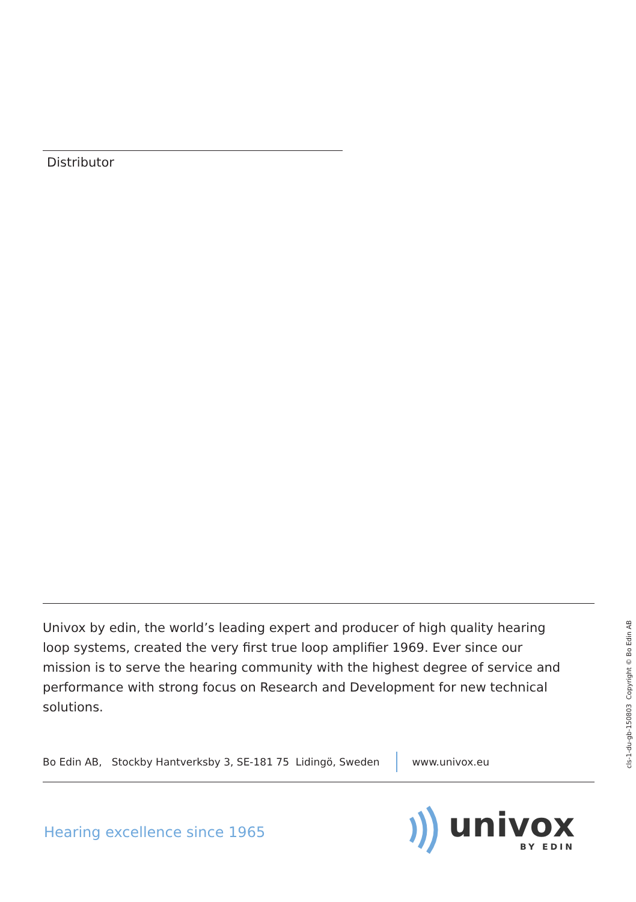Distributor
Univox by edin, the world’s leading expert and producer of high quality hearing loop systems, created the very first true loop amplifier 1969. Ever since our mission is to serve the hearing community with the highest degree of service and performance with strong focus on Research and Development for new technical solutions.
Bo Edin AB, Stockby Hantverksby 3, SE-181 75 Lidingö, Sweden www.univox.eu
Hearing excellence since 1965
univox
BY EDIN
cls-1-du-gb-150803 Copyright © Bo Edin AB